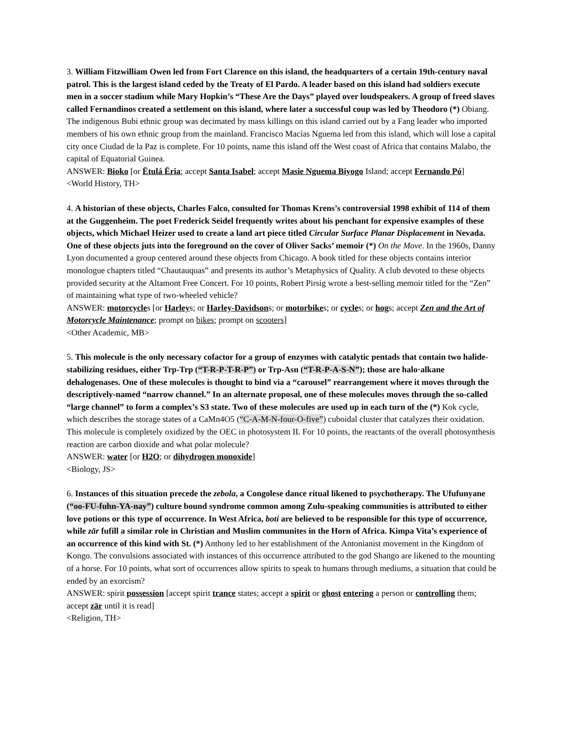3. William Fitzwilliam Owen led from Fort Clarence on this island, the headquarters of a certain 19th-century naval patrol. This is the largest island ceded by the Treaty of El Pardo. A leader based on this island had soldiers execute men in a soccer stadium while Mary Hopkin’s “These Are the Days” played over loudspeakers. A group of freed slaves called Fernandinos created a settlement on this island, where later a successful coup was led by Theodoro (*) Obiang. The indigenous Bubi ethnic group was decimated by mass killings on this island carried out by a Fang leader who imported members of his own ethnic group from the mainland. Francisco Macías Nguema led from this island, which will lose a capital city once Ciudad de la Paz is complete. For 10 points, name this island off the West coast of Africa that contains Malabo, the capital of Equatorial Guinea.
ANSWER: Bioko [or Ëtulá Ëria; accept Santa Isabel; accept Masie Nguema Biyogo Island; accept Fernando Pó]
<World History, TH>
4. A historian of these objects, Charles Falco, consulted for Thomas Krens’s controversial 1998 exhibit of 114 of them at the Guggenheim. The poet Frederick Seidel frequently writes about his penchant for expensive examples of these objects, which Michael Heizer used to create a land art piece titled Circular Surface Planar Displacement in Nevada. One of these objects juts into the foreground on the cover of Oliver Sacks’ memoir (*) On the Move. In the 1960s, Danny Lyon documented a group centered around these objects from Chicago. A book titled for these objects contains interior monologue chapters titled “Chautauquas” and presents its author’s Metaphysics of Quality. A club devoted to these objects provided security at the Altamont Free Concert. For 10 points, Robert Pirsig wrote a best-selling memoir titled for the “Zen” of maintaining what type of two-wheeled vehicle?
ANSWER: motorcycles [or Harleys; or Harley-Davidsons; or motorbikes; or cycles; or hogs; accept Zen and the Art of Motorcycle Maintenance; prompt on bikes; prompt on scooters]
<Other Academic, MB>
5. This molecule is the only necessary cofactor for a group of enzymes with catalytic pentads that contain two halide-stabilizing residues, either Trp-Trp (“T-R-P-T-R-P”) or Trp-Asn (“T-R-P-A-S-N”); those are halo·alkane dehalogenases. One of these molecules is thought to bind via a “carousel” rearrangement where it moves through the descriptively-named “narrow channel.” In an alternate proposal, one of these molecules moves through the so-called “large channel” to form a complex’s S3 state. Two of these molecules are used up in each turn of the (*) Kok cycle, which describes the storage states of a CaMn4O5 (“C-A-M-N-four-O-five”) cuboidal cluster that catalyzes their oxidation. This molecule is completely oxidized by the OEC in photosystem II. For 10 points, the reactants of the overall photosynthesis reaction are carbon dioxide and what polar molecule?
ANSWER: water [or H2O; or dihydrogen monoxide]
<Biology, JS>
6. Instances of this situation precede the zebola, a Congolese dance ritual likened to psychotherapy. The Ufufunyane (“oo-FU-fuhn-YA-nay”) culture bound syndrome common among Zulu-speaking communities is attributed to either love potions or this type of occurrence. In West Africa, boti are believed to be responsible for this type of occurrence, while zār fufill a similar role in Christian and Muslim communites in the Horn of Africa. Kimpa Vita’s experience of an occurrence of this kind with St. (*) Anthony led to her establishment of the Antonianist movement in the Kingdom of Kongo. The convulsions associated with instances of this occurrence attributed to the god Shango are likened to the mounting of a horse. For 10 points, what sort of occurrences allow spirits to speak to humans through mediums, a situation that could be ended by an exorcism?
ANSWER: spirit possession [accept spirit trance states; accept a spirit or ghost entering a person or controlling them; accept zār until it is read]
<Religion, TH>